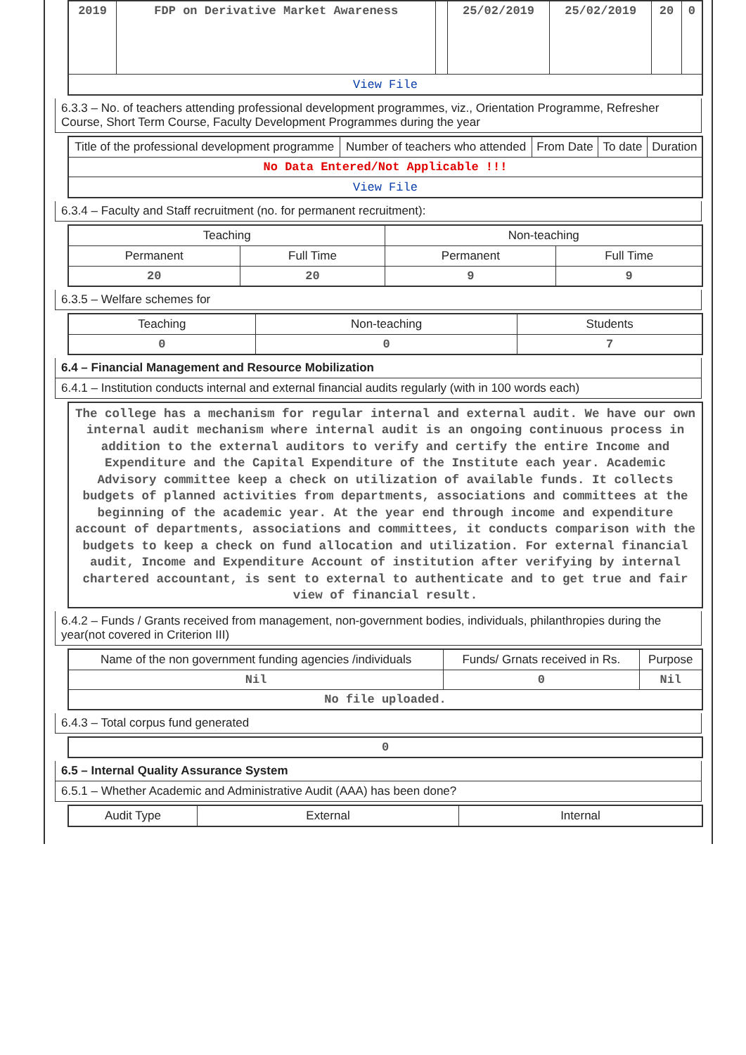| 2019 | FDP on Derivative Market Awareness | | 25/02/2019 | 25/02/2019 | 20 | 0 |
| View File | | | | | | |
6.3.3 – No. of teachers attending professional development programmes, viz., Orientation Programme, Refresher Course, Short Term Course, Faculty Development Programmes during the year
| Title of the professional development programme | Number of teachers who attended | From Date | To date | Duration |
| --- | --- | --- | --- | --- |
| No Data Entered/Not Applicable !!! | | | | |
| View File | | | | |
6.3.4 – Faculty and Staff recruitment (no. for permanent recruitment):
| Teaching | | Non-teaching | |
| --- | --- | --- | --- |
| Permanent | Full Time | Permanent | Full Time |
| 20 | 20 | 9 | 9 |
6.3.5 – Welfare schemes for
| Teaching | Non-teaching | Students |
| --- | --- | --- |
| 0 | 0 | 7 |
6.4 – Financial Management and Resource Mobilization
6.4.1 – Institution conducts internal and external financial audits regularly (with in 100 words each)
| The college has a mechanism for regular internal and external audit. We have our own internal audit mechanism where internal audit is an ongoing continuous process in addition to the external auditors to verify and certify the entire Income and Expenditure and the Capital Expenditure of the Institute each year. Academic Advisory committee keep a check on utilization of available funds. It collects budgets of planned activities from departments, associations and committees at the beginning of the academic year. At the year end through income and expenditure account of departments, associations and committees, it conducts comparison with the budgets to keep a check on fund allocation and utilization. For external financial audit, Income and Expenditure Account of institution after verifying by internal chartered accountant, is sent to external to authenticate and to get true and fair view of financial result. |
6.4.2 – Funds / Grants received from management, non-government bodies, individuals, philanthropies during the year(not covered in Criterion III)
| Name of the non government funding agencies /individuals | Funds/ Grnats received in Rs. | Purpose |
| --- | --- | --- |
| Nil | 0 | Nil |
| No file uploaded. | | |
6.4.3 – Total corpus fund generated
| 0 |
6.5 – Internal Quality Assurance System
6.5.1 – Whether Academic and Administrative Audit (AAA) has been done?
| Audit Type | External | Internal |
| --- | --- | --- |